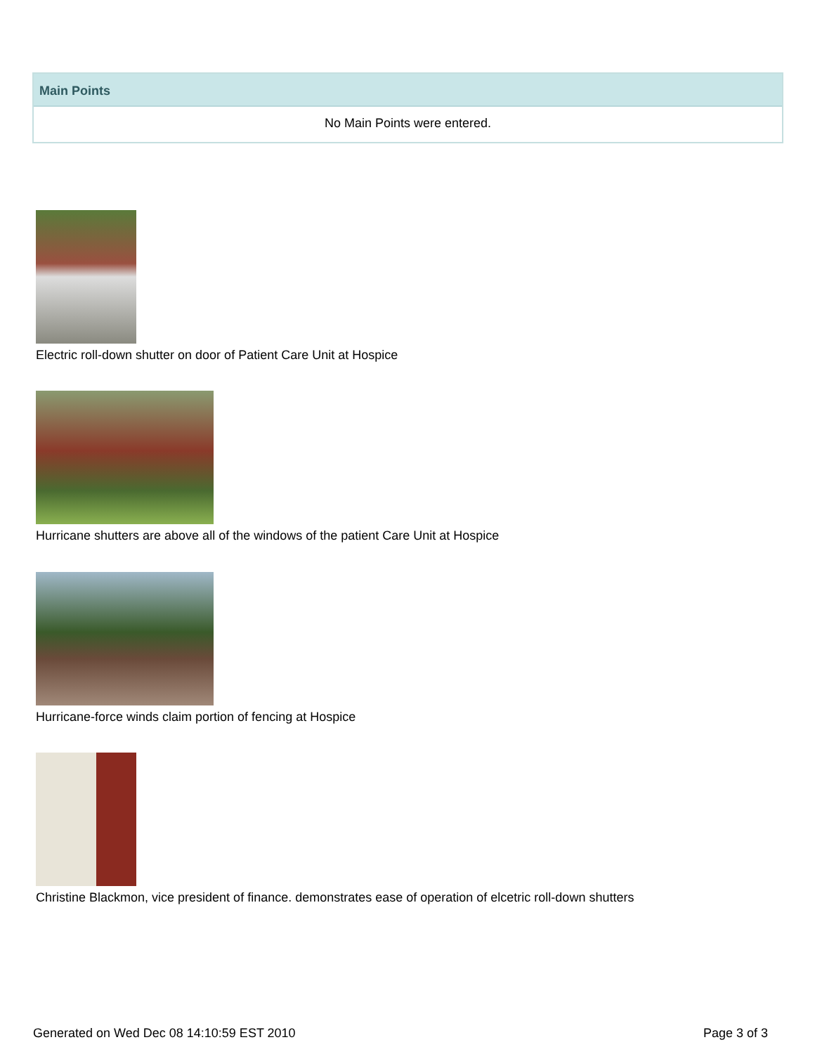Main Points
No Main Points were entered.
Electric roll-down shutter on door of Patient Care Unit at Hospice
Hurricane shutters are above all of the windows of the patient Care Unit at Hospice
Hurricane-force winds claim portion of fencing at Hospice
Christine Blackmon, vice president of finance. demonstrates ease of operation of elcetric roll-down shutters
Generated on Wed Dec 08 14:10:59 EST 2010 Page 3 of 3